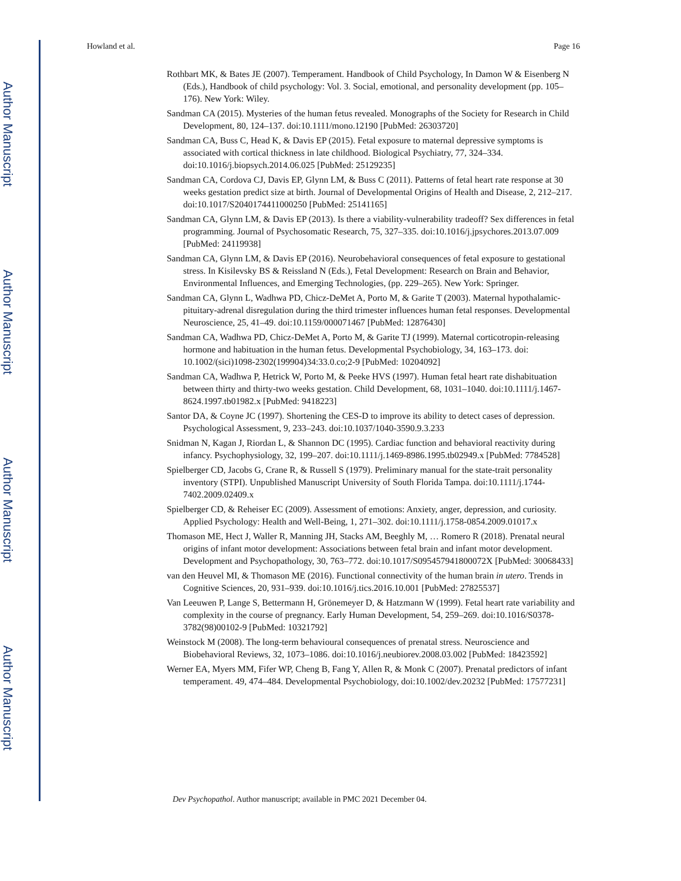Author Manuscript
Author Manuscript
Author Manuscript
Author Manuscript
Howland et al. Page 16
Rothbart MK, & Bates JE (2007). Temperament. Handbook of Child Psychology, In Damon W & Eisenberg N (Eds.), Handbook of child psychology: Vol. 3. Social, emotional, and personality development (pp. 105–176). New York: Wiley.
Sandman CA (2015). Mysteries of the human fetus revealed. Monographs of the Society for Research in Child Development, 80, 124–137. doi:10.1111/mono.12190 [PubMed: 26303720]
Sandman CA, Buss C, Head K, & Davis EP (2015). Fetal exposure to maternal depressive symptoms is associated with cortical thickness in late childhood. Biological Psychiatry, 77, 324–334. doi:10.1016/j.biopsych.2014.06.025 [PubMed: 25129235]
Sandman CA, Cordova CJ, Davis EP, Glynn LM, & Buss C (2011). Patterns of fetal heart rate response at 30 weeks gestation predict size at birth. Journal of Developmental Origins of Health and Disease, 2, 212–217. doi:10.1017/S2040174411000250 [PubMed: 25141165]
Sandman CA, Glynn LM, & Davis EP (2013). Is there a viability-vulnerability tradeoff? Sex differences in fetal programming. Journal of Psychosomatic Research, 75, 327–335. doi:10.1016/j.jpsychores.2013.07.009 [PubMed: 24119938]
Sandman CA, Glynn LM, & Davis EP (2016). Neurobehavioral consequences of fetal exposure to gestational stress. In Kisilevsky BS & Reissland N (Eds.), Fetal Development: Research on Brain and Behavior, Environmental Influences, and Emerging Technologies, (pp. 229–265). New York: Springer.
Sandman CA, Glynn L, Wadhwa PD, Chicz-DeMet A, Porto M, & Garite T (2003). Maternal hypothalamic-pituitary-adrenal disregulation during the third trimester influences human fetal responses. Developmental Neuroscience, 25, 41–49. doi:10.1159/000071467 [PubMed: 12876430]
Sandman CA, Wadhwa PD, Chicz-DeMet A, Porto M, & Garite TJ (1999). Maternal corticotropin-releasing hormone and habituation in the human fetus. Developmental Psychobiology, 34, 163–173. doi: 10.1002/(sici)1098-2302(199904)34:33.0.co;2-9 [PubMed: 10204092]
Sandman CA, Wadhwa P, Hetrick W, Porto M, & Peeke HVS (1997). Human fetal heart rate dishabituation between thirty and thirty-two weeks gestation. Child Development, 68, 1031–1040. doi:10.1111/j.1467-8624.1997.tb01982.x [PubMed: 9418223]
Santor DA, & Coyne JC (1997). Shortening the CES-D to improve its ability to detect cases of depression. Psychological Assessment, 9, 233–243. doi:10.1037/1040-3590.9.3.233
Snidman N, Kagan J, Riordan L, & Shannon DC (1995). Cardiac function and behavioral reactivity during infancy. Psychophysiology, 32, 199–207. doi:10.1111/j.1469-8986.1995.tb02949.x [PubMed: 7784528]
Spielberger CD, Jacobs G, Crane R, & Russell S (1979). Preliminary manual for the state-trait personality inventory (STPI). Unpublished Manuscript University of South Florida Tampa. doi:10.1111/j.1744-7402.2009.02409.x
Spielberger CD, & Reheiser EC (2009). Assessment of emotions: Anxiety, anger, depression, and curiosity. Applied Psychology: Health and Well-Being, 1, 271–302. doi:10.1111/j.1758-0854.2009.01017.x
Thomason ME, Hect J, Waller R, Manning JH, Stacks AM, Beeghly M, … Romero R (2018). Prenatal neural origins of infant motor development: Associations between fetal brain and infant motor development. Development and Psychopathology, 30, 763–772. doi:10.1017/S095457941800072X [PubMed: 30068433]
van den Heuvel MI, & Thomason ME (2016). Functional connectivity of the human brain in utero. Trends in Cognitive Sciences, 20, 931–939. doi:10.1016/j.tics.2016.10.001 [PubMed: 27825537]
Van Leeuwen P, Lange S, Bettermann H, Grönemeyer D, & Hatzmann W (1999). Fetal heart rate variability and complexity in the course of pregnancy. Early Human Development, 54, 259–269. doi:10.1016/S0378-3782(98)00102-9 [PubMed: 10321792]
Weinstock M (2008). The long-term behavioural consequences of prenatal stress. Neuroscience and Biobehavioral Reviews, 32, 1073–1086. doi:10.1016/j.neubiorev.2008.03.002 [PubMed: 18423592]
Werner EA, Myers MM, Fifer WP, Cheng B, Fang Y, Allen R, & Monk C (2007). Prenatal predictors of infant temperament. 49, 474–484. Developmental Psychobiology, doi:10.1002/dev.20232 [PubMed: 17577231]
Dev Psychopathol. Author manuscript; available in PMC 2021 December 04.